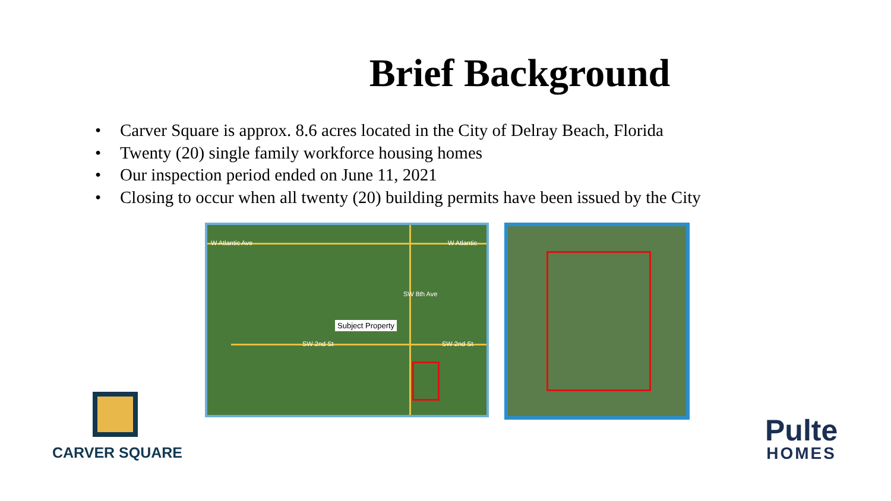Brief Background
• Carver Square is approx. 8.6 acres located in the City of Delray Beach, Florida
• Twenty (20) single family workforce housing homes
• Our inspection period ended on June 11, 2021
• Closing to occur when all twenty (20) building permits have been issued by the City
W Atlantic Ave W Atlantic
SW 2nd St SW 2nd St
SW 8th Ave
Subject Property
CARVER SQUARE
Pulte
HOMES